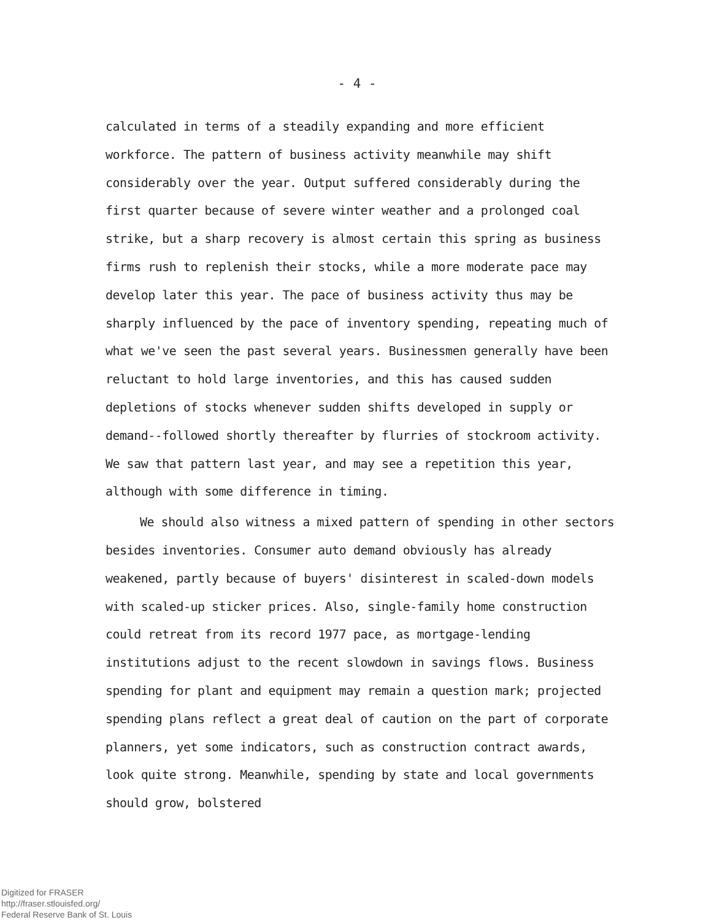- 4 -
calculated in terms of a steadily expanding and more efficient workforce. The pattern of business activity meanwhile may shift considerably over the year. Output suffered considerably during the first quarter because of severe winter weather and a prolonged coal strike, but a sharp recovery is almost certain this spring as business firms rush to replenish their stocks, while a more moderate pace may develop later this year. The pace of business activity thus may be sharply influenced by the pace of inventory spending, repeating much of what we've seen the past several years. Businessmen generally have been reluctant to hold large inventories, and this has caused sudden depletions of stocks whenever sudden shifts developed in supply or demand--followed shortly thereafter by flurries of stockroom activity. We saw that pattern last year, and may see a repetition this year, although with some difference in timing.
We should also witness a mixed pattern of spending in other sectors besides inventories. Consumer auto demand obviously has already weakened, partly because of buyers' disinterest in scaled-down models with scaled-up sticker prices. Also, single-family home construction could retreat from its record 1977 pace, as mortgage-lending institutions adjust to the recent slowdown in savings flows. Business spending for plant and equipment may remain a question mark; projected spending plans reflect a great deal of caution on the part of corporate planners, yet some indicators, such as construction contract awards, look quite strong. Meanwhile, spending by state and local governments should grow, bolstered
Digitized for FRASER
http://fraser.stlouisfed.org/
Federal Reserve Bank of St. Louis